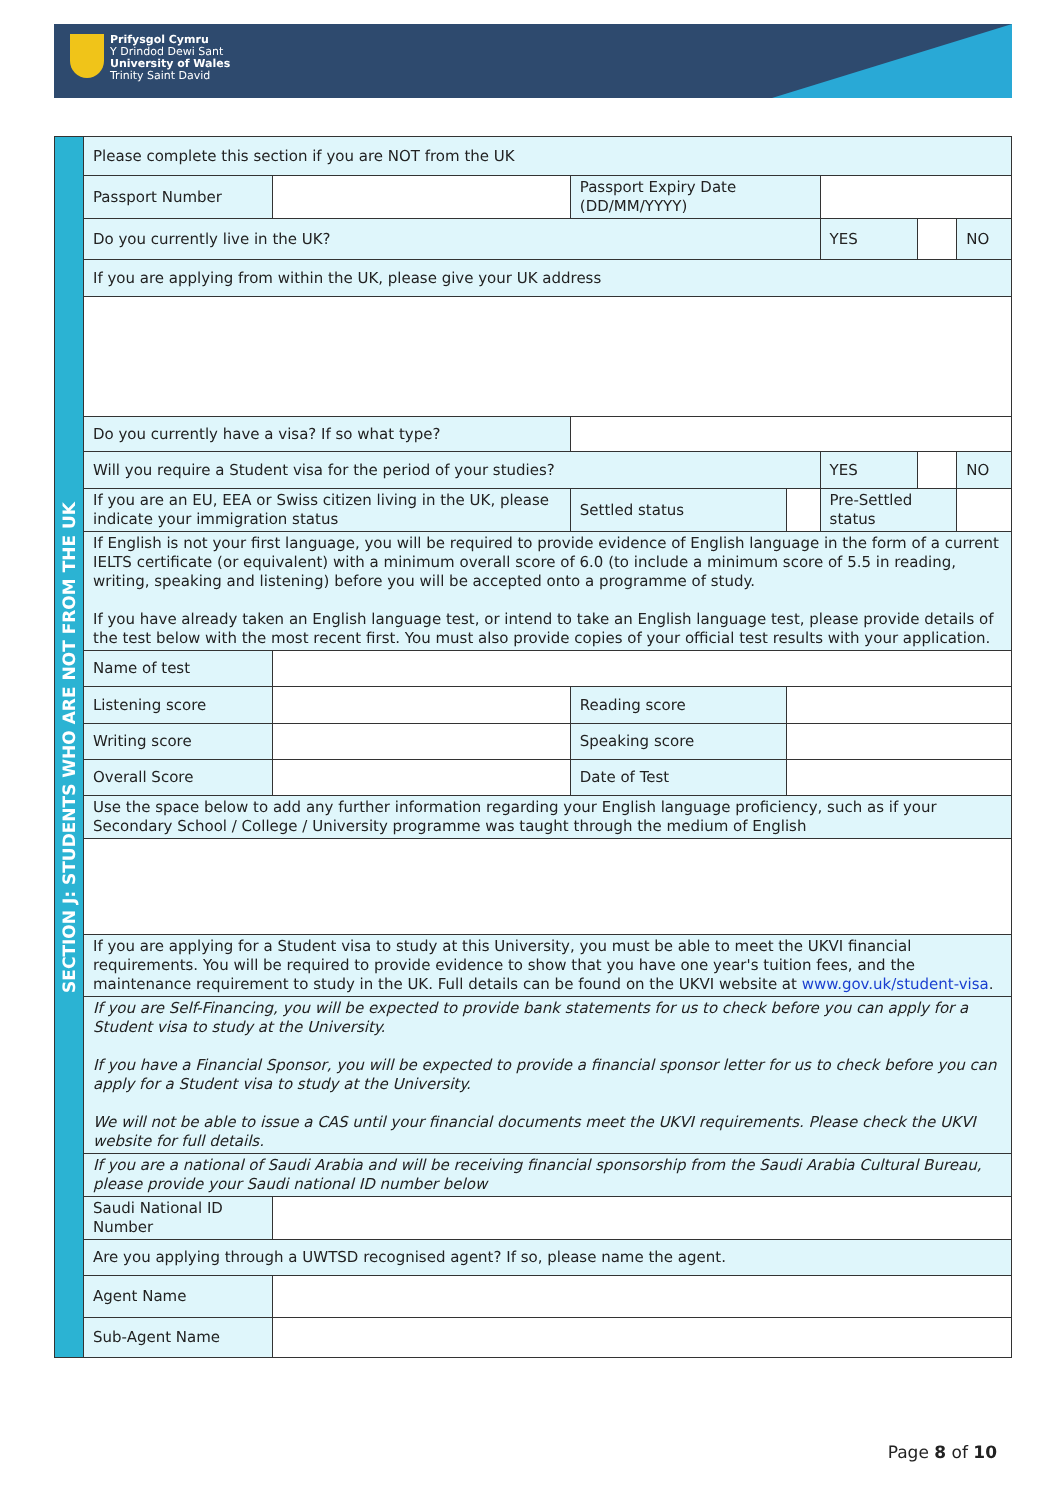Prifysgol Cymru
Y Drindod Dewi Sant
University of Wales
Trinity Saint David
| SECTION J: STUDENTS WHO ARE NOT FROM THE UK | Please complete this section if you are NOT from the UK | | | | | | | |
| | Passport Number | | | Passport Expiry Date (DD/MM/YYYY) | | | | |
| | Do you currently live in the UK? | | | | | YES | | NO |
| | If you are applying from within the UK, please give your UK address | | | | | | | |
| | Do you currently have a visa? If so what type? | | | | | | | |
| | Will you require a Student visa for the period of your studies? | | | | | YES | | NO |
| | If you are an EU, EEA or Swiss citizen living in the UK, please indicate your immigration status | | | Settled status | | Pre-Settled status | | |
| | If English is not your first language, you will be required to provide evidence of English language in the form of a current IELTS certificate (or equivalent) with a minimum overall score of 6.0 (to include a minimum score of 5.5 in reading, writing, speaking and listening) before you will be accepted onto a programme of study. If you have already taken an English language test, or intend to take an English language test, please provide details of the test below with the most recent first. You must also provide copies of your official test results with your application. | | | | | | | |
| | Name of test | | | | | | | |
| | Listening score | | | Reading score | | | | |
| | Writing score | | | Speaking score | | | | |
| | Overall Score | | | Date of Test | | | | |
| | Use the space below to add any further information regarding your English language proficiency, such as if your Secondary School / College / University programme was taught through the medium of English | | | | | | | |
| | If you are applying for a Student visa to study at this University, you must be able to meet the UKVI financial requirements. You will be required to provide evidence to show that you have one year's tuition fees, and the maintenance requirement to study in the UK. Full details can be found on the UKVI website at www.gov.uk/student-visa . | | | | | | | |
| | If you are Self-Financing, you will be expected to provide bank statements for us to check before you can apply for a Student visa to study at the University. If you have a Financial Sponsor, you will be expected to provide a financial sponsor letter for us to check before you can apply for a Student visa to study at the University. We will not be able to issue a CAS until your financial documents meet the UKVI requirements. Please check the UKVI website for full details. | | | | | | | |
| | If you are a national of Saudi Arabia and will be receiving financial sponsorship from the Saudi Arabia Cultural Bureau, please provide your Saudi national ID number below | | | | | | | |
| | Saudi National ID Number | | | | | | | |
| | Are you applying through a UWTSD recognised agent? If so, please name the agent. | | | | | | | |
| | Agent Name | | | | | | | |
| | Sub-Agent Name | | | | | | | |
Page 8 of 10